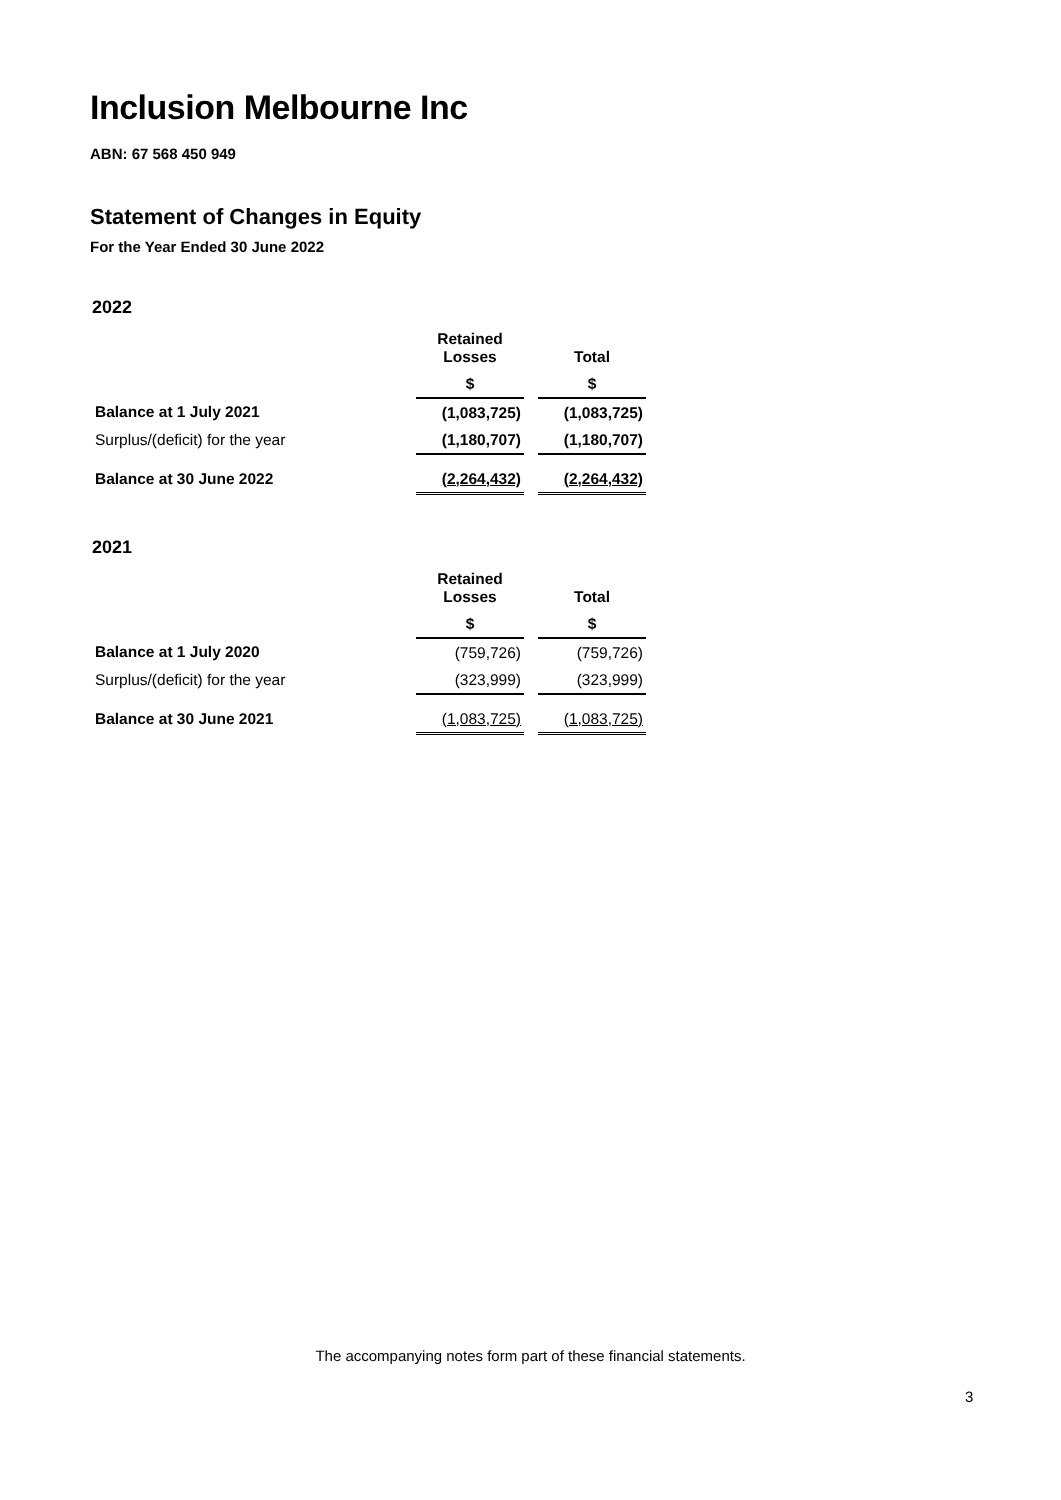Inclusion Melbourne Inc
ABN: 67 568 450 949
Statement of Changes in Equity
For the Year Ended 30 June 2022
2022
| | Retained Losses | | Total |
| --- | --- | --- | --- |
| | $ | | $ |
| Balance at 1 July 2021 | (1,083,725) | | (1,083,725) |
| Surplus/(deficit) for the year | (1,180,707) | | (1,180,707) |
| Balance at 30 June 2022 | (2,264,432) | | (2,264,432) |
2021
| | Retained Losses | | Total |
| --- | --- | --- | --- |
| | $ | | $ |
| Balance at 1 July 2020 | (759,726) | | (759,726) |
| Surplus/(deficit) for the year | (323,999) | | (323,999) |
| Balance at 30 June 2021 | (1,083,725) | | (1,083,725) |
The accompanying notes form part of these financial statements.
3